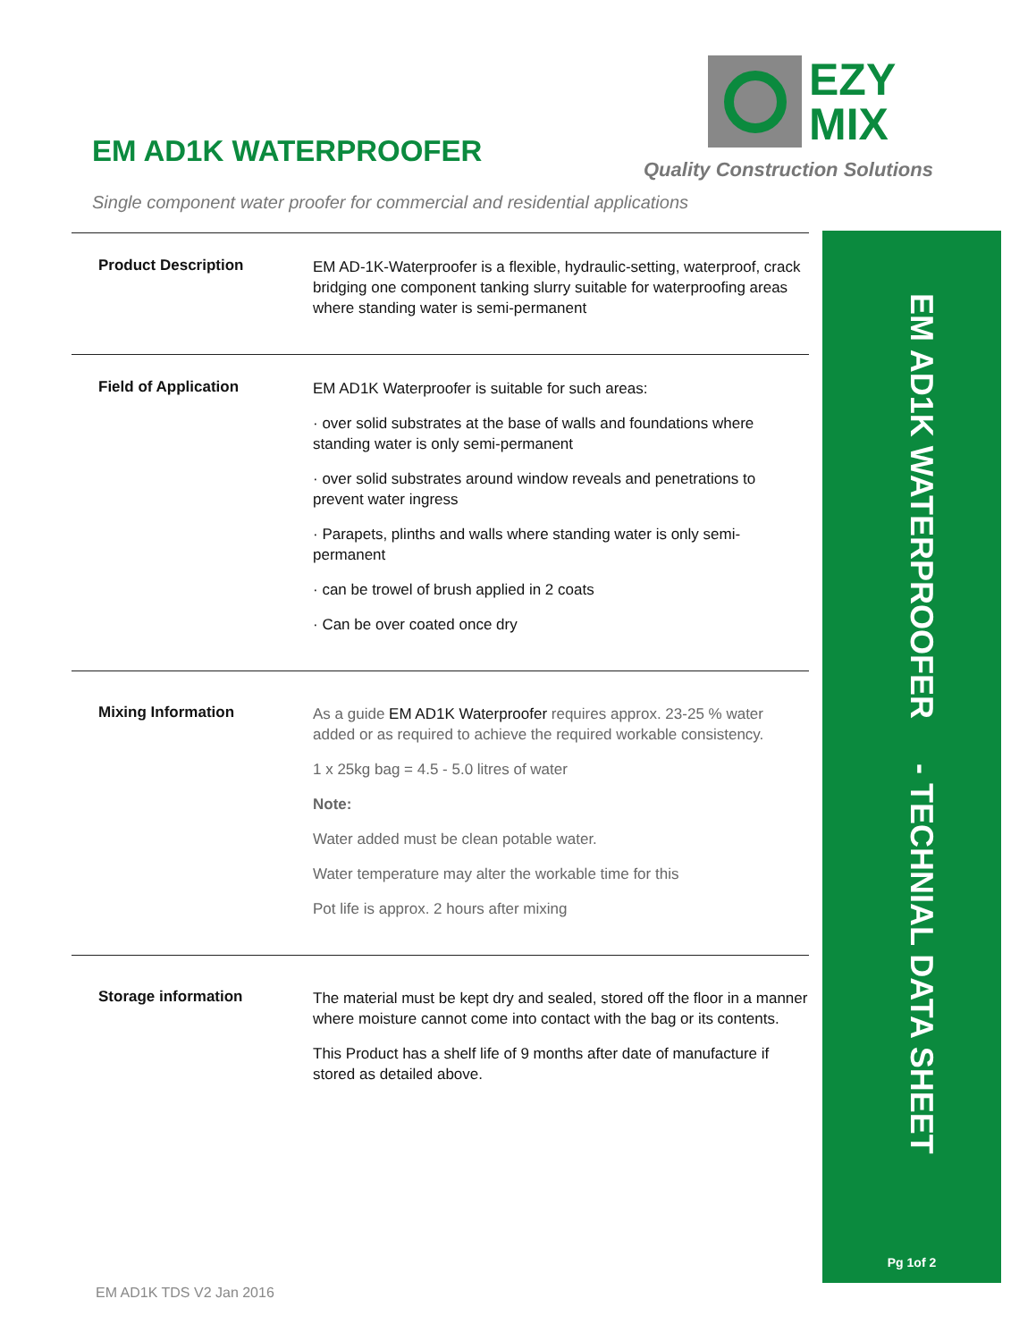EZY
MIX
Quality Construction Solutions
EM AD1K WATERPROOFER
Single component water proofer for commercial and residential applications
Product Description
EM AD-1K-Waterproofer is a flexible, hydraulic-setting, waterproof, crack bridging one component tanking slurry suitable for waterproofing areas where standing water is semi-permanent
Field of Application
EM AD1K Waterproofer is suitable for such areas:
· over solid substrates at the base of walls and foundations where standing water is only semi-permanent
· over solid substrates around window reveals and penetrations to prevent water ingress
· Parapets, plinths and walls where standing water is only semi-permanent
· can be trowel of brush applied in 2 coats
· Can be over coated once dry
Mixing Information
As a guide EM AD1K Waterproofer requires approx. 23-25 % water added or as required to achieve the required workable consistency.
1 x 25kg bag = 4.5 - 5.0 litres of water
Note:
Water added must be clean potable water.
Water temperature may alter the workable time for this
Pot life is approx. 2 hours after mixing
Storage information
The material must be kept dry and sealed, stored off the floor in a manner where moisture cannot come into contact with the bag or its contents.
This Product has a shelf life of 9 months after date of manufacture if stored as detailed above.
EM AD1K WATERPROOFER - TECHNIAL DATA SHEET
Pg 1of 2
EM AD1K TDS V2 Jan 2016